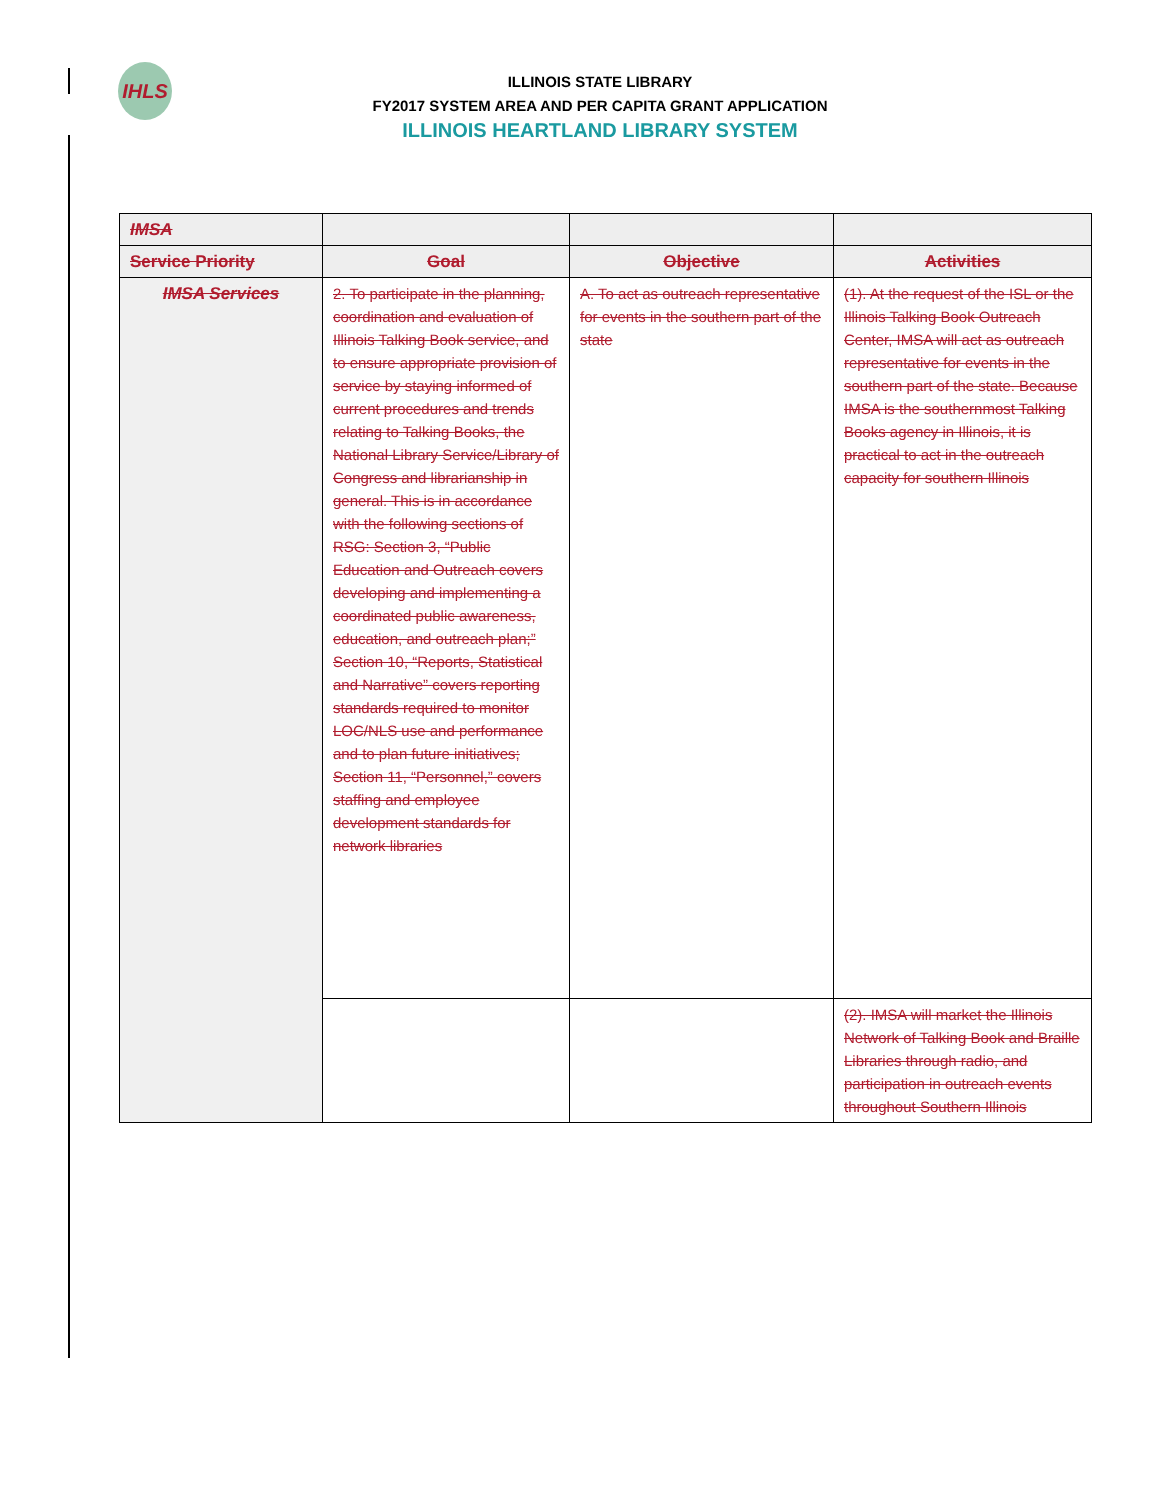IHLS
ILLINOIS STATE LIBRARY
FY2017 SYSTEM AREA AND PER CAPITA GRANT APPLICATION
ILLINOIS HEARTLAND LIBRARY SYSTEM
| IMSA | | | |
| --- | --- | --- | --- |
| Service Priority | Goal | Objective | Activities |
| IMSA Services | 2. To participate in the planning, coordination and evaluation of Illinois Talking Book service, and to ensure appropriate provision of service by staying informed of current procedures and trends relating to Talking Books, the National Library Service/Library of Congress and librarianship in general. This is in accordance with the following sections of RSG: Section 3, “Public Education and Outreach covers developing and implementing a coordinated public awareness, education, and outreach plan;” Section 10, “Reports, Statistical and Narrative” covers reporting standards required to monitor LOC/NLS use and performance and to plan future initiatives; Section 11, “Personnel,” covers staffing and employee development standards for network libraries | A. To act as outreach representative for events in the southern part of the state | (1). At the request of the ISL or the Illinois Talking Book Outreach Center, IMSA will act as outreach representative for events in the southern part of the state. Because IMSA is the southernmost Talking Books agency in Illinois, it is practical to act in the outreach capacity for southern Illinois |
| | | | (2). IMSA will market the Illinois Network of Talking Book and Braille Libraries through radio, and participation in outreach events throughout Southern Illinois |